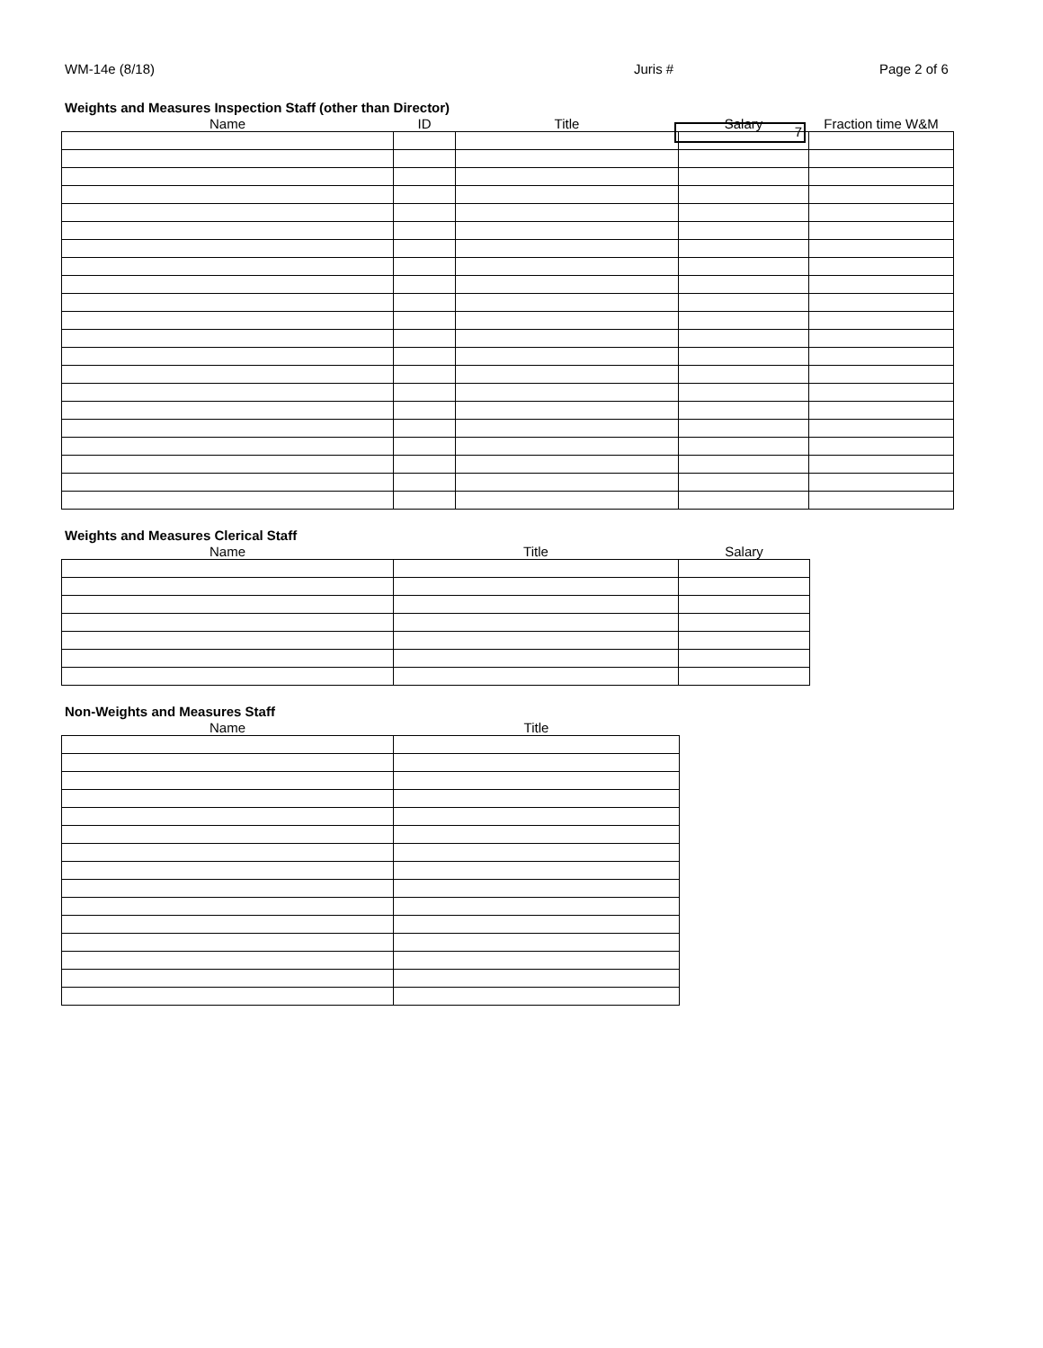WM-14e (8/18) Juris #
7 Page 2 of 6
Weights and Measures Inspection Staff (other than Director)
| Name | ID | Title | Salary | Fraction time W&M |
| --- | --- | --- | --- | --- |
Weights and Measures Clerical Staff
| Name | Title | Salary |
| --- | --- | --- |
Non-Weights and Measures Staff
| Name | Title |
| --- | --- |